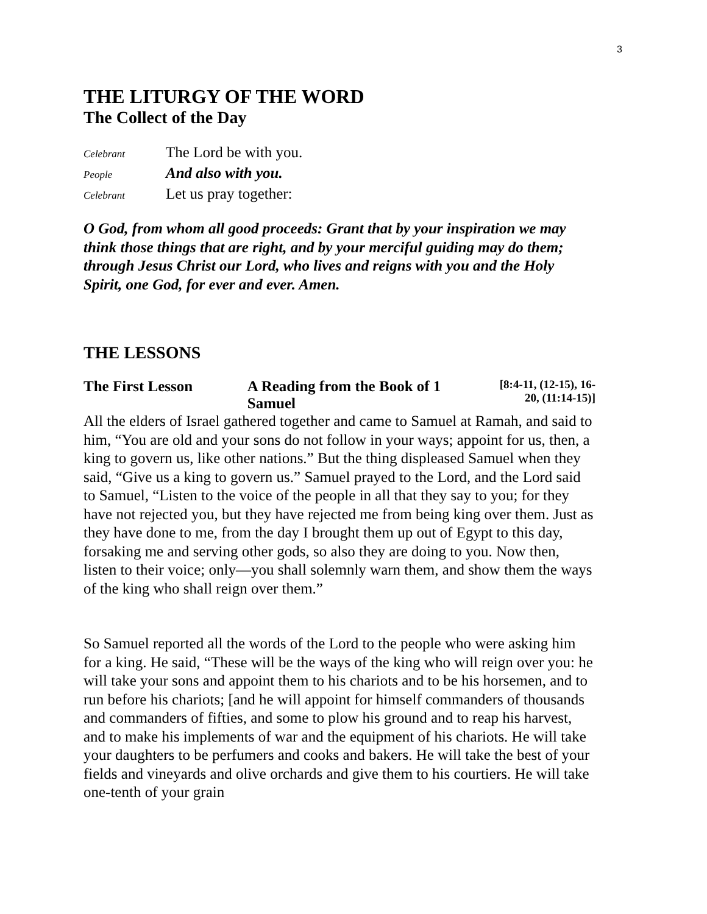3
THE LITURGY OF THE WORD
The Collect of the Day
Celebrant The Lord be with you.
People And also with you.
Celebrant Let us pray together:
O God, from whom all good proceeds: Grant that by your inspiration we may think those things that are right, and by your merciful guiding may do them; through Jesus Christ our Lord, who lives and reigns with you and the Holy Spirit, one God, for ever and ever. Amen.
THE LESSONS
The First Lesson A Reading from the Book of 1 Samuel [8:4-11, (12-15), 16-20, (11:14-15)]
All the elders of Israel gathered together and came to Samuel at Ramah, and said to him, “You are old and your sons do not follow in your ways; appoint for us, then, a king to govern us, like other nations.” But the thing displeased Samuel when they said, “Give us a king to govern us.” Samuel prayed to the Lord, and the Lord said to Samuel, “Listen to the voice of the people in all that they say to you; for they have not rejected you, but they have rejected me from being king over them. Just as they have done to me, from the day I brought them up out of Egypt to this day, forsaking me and serving other gods, so also they are doing to you. Now then, listen to their voice; only—you shall solemnly warn them, and show them the ways of the king who shall reign over them.”
So Samuel reported all the words of the Lord to the people who were asking him for a king. He said, “These will be the ways of the king who will reign over you: he will take your sons and appoint them to his chariots and to be his horsemen, and to run before his chariots; [and he will appoint for himself commanders of thousands and commanders of fifties, and some to plow his ground and to reap his harvest, and to make his implements of war and the equipment of his chariots. He will take your daughters to be perfumers and cooks and bakers. He will take the best of your fields and vineyards and olive orchards and give them to his courtiers. He will take one-tenth of your grain